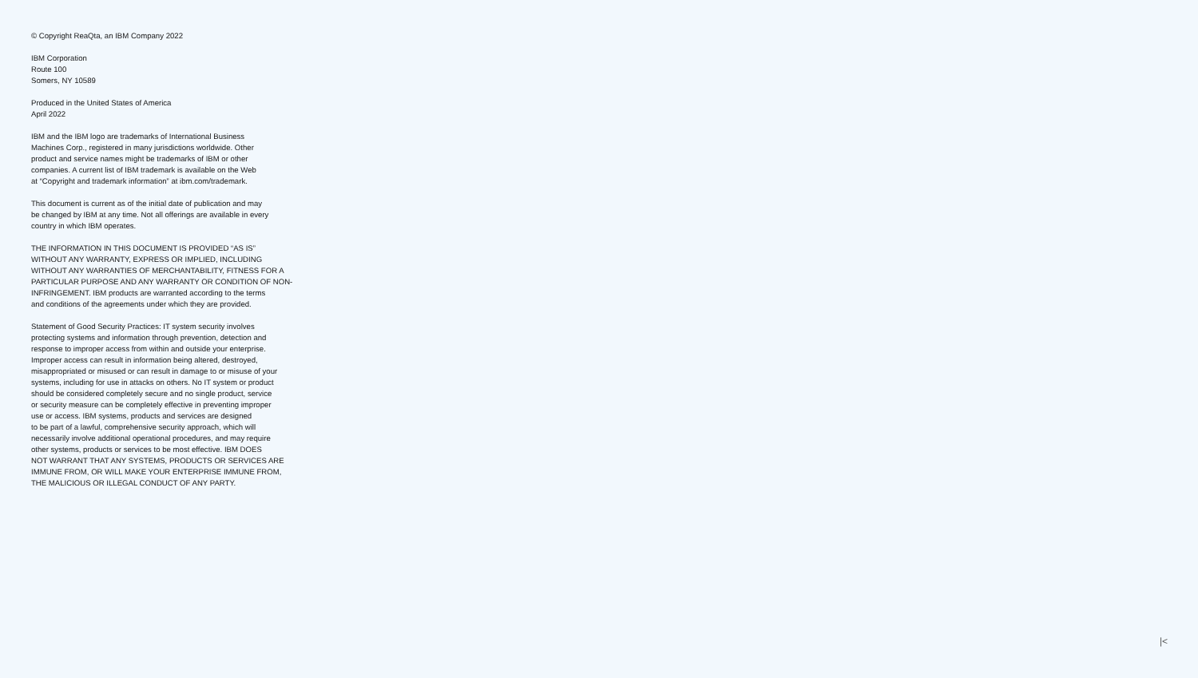© Copyright ReaQta, an IBM Company 2022
IBM Corporation
Route 100
Somers, NY 10589
Produced in the United States of America
April 2022
IBM and the IBM logo are trademarks of International Business
Machines Corp., registered in many jurisdictions worldwide. Other
product and service names might be trademarks of IBM or other
companies. A current list of IBM trademark is available on the Web
at “Copyright and trademark information” at ibm.com/trademark.
This document is current as of the initial date of publication and may
be changed by IBM at any time. Not all offerings are available in every
country in which IBM operates.
THE INFORMATION IN THIS DOCUMENT IS PROVIDED “AS IS”
WITHOUT ANY WARRANTY, EXPRESS OR IMPLIED, INCLUDING
WITHOUT ANY WARRANTIES OF MERCHANTABILITY, FITNESS FOR A
PARTICULAR PURPOSE AND ANY WARRANTY OR CONDITION OF NON-
INFRINGEMENT. IBM products are warranted according to the terms
and conditions of the agreements under which they are provided.
Statement of Good Security Practices: IT system security involves
protecting systems and information through prevention, detection and
response to improper access from within and outside your enterprise.
Improper access can result in information being altered, destroyed,
misappropriated or misused or can result in damage to or misuse of your
systems, including for use in attacks on others. No IT system or product
should be considered completely secure and no single product, service
or security measure can be completely effective in preventing improper
use or access. IBM systems, products and services are designed
to be part of a lawful, comprehensive security approach, which will
necessarily involve additional operational procedures, and may require
other systems, products or services to be most effective. IBM DOES
NOT WARRANT THAT ANY SYSTEMS, PRODUCTS OR SERVICES ARE
IMMUNE FROM, OR WILL MAKE YOUR ENTERPRISE IMMUNE FROM,
THE MALICIOUS OR ILLEGAL CONDUCT OF ANY PARTY.
|<